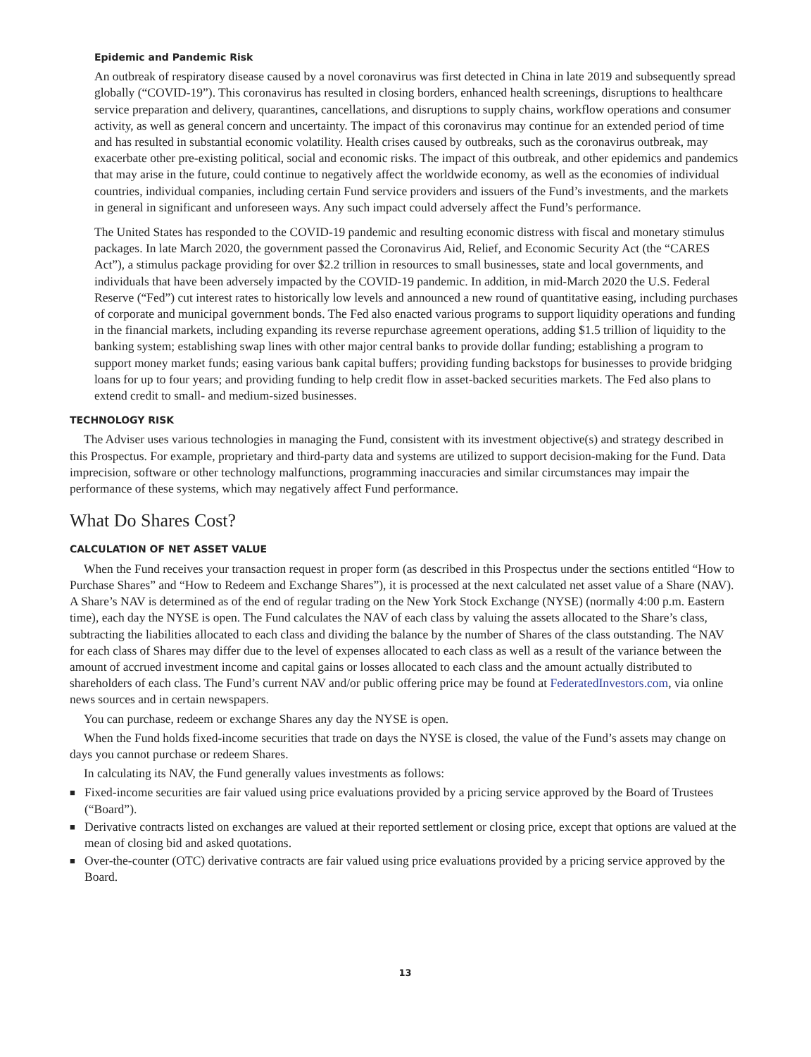Epidemic and Pandemic Risk
An outbreak of respiratory disease caused by a novel coronavirus was first detected in China in late 2019 and subsequently spread globally (“COVID-19”). This coronavirus has resulted in closing borders, enhanced health screenings, disruptions to healthcare service preparation and delivery, quarantines, cancellations, and disruptions to supply chains, workflow operations and consumer activity, as well as general concern and uncertainty. The impact of this coronavirus may continue for an extended period of time and has resulted in substantial economic volatility. Health crises caused by outbreaks, such as the coronavirus outbreak, may exacerbate other pre-existing political, social and economic risks. The impact of this outbreak, and other epidemics and pandemics that may arise in the future, could continue to negatively affect the worldwide economy, as well as the economies of individual countries, individual companies, including certain Fund service providers and issuers of the Fund’s investments, and the markets in general in significant and unforeseen ways. Any such impact could adversely affect the Fund’s performance.
The United States has responded to the COVID-19 pandemic and resulting economic distress with fiscal and monetary stimulus packages. In late March 2020, the government passed the Coronavirus Aid, Relief, and Economic Security Act (the “CARES Act”), a stimulus package providing for over $2.2 trillion in resources to small businesses, state and local governments, and individuals that have been adversely impacted by the COVID-19 pandemic. In addition, in mid-March 2020 the U.S. Federal Reserve (“Fed”) cut interest rates to historically low levels and announced a new round of quantitative easing, including purchases of corporate and municipal government bonds. The Fed also enacted various programs to support liquidity operations and funding in the financial markets, including expanding its reverse repurchase agreement operations, adding $1.5 trillion of liquidity to the banking system; establishing swap lines with other major central banks to provide dollar funding; establishing a program to support money market funds; easing various bank capital buffers; providing funding backstops for businesses to provide bridging loans for up to four years; and providing funding to help credit flow in asset-backed securities markets. The Fed also plans to extend credit to small- and medium-sized businesses.
TECHNOLOGY RISK
The Adviser uses various technologies in managing the Fund, consistent with its investment objective(s) and strategy described in this Prospectus. For example, proprietary and third-party data and systems are utilized to support decision-making for the Fund. Data imprecision, software or other technology malfunctions, programming inaccuracies and similar circumstances may impair the performance of these systems, which may negatively affect Fund performance.
What Do Shares Cost?
CALCULATION OF NET ASSET VALUE
When the Fund receives your transaction request in proper form (as described in this Prospectus under the sections entitled “How to Purchase Shares” and “How to Redeem and Exchange Shares”), it is processed at the next calculated net asset value of a Share (NAV). A Share’s NAV is determined as of the end of regular trading on the New York Stock Exchange (NYSE) (normally 4:00 p.m. Eastern time), each day the NYSE is open. The Fund calculates the NAV of each class by valuing the assets allocated to the Share’s class, subtracting the liabilities allocated to each class and dividing the balance by the number of Shares of the class outstanding. The NAV for each class of Shares may differ due to the level of expenses allocated to each class as well as a result of the variance between the amount of accrued investment income and capital gains or losses allocated to each class and the amount actually distributed to shareholders of each class. The Fund’s current NAV and/or public offering price may be found at FederatedInvestors.com, via online news sources and in certain newspapers.
You can purchase, redeem or exchange Shares any day the NYSE is open.
When the Fund holds fixed-income securities that trade on days the NYSE is closed, the value of the Fund’s assets may change on days you cannot purchase or redeem Shares.
In calculating its NAV, the Fund generally values investments as follows:
■ Fixed-income securities are fair valued using price evaluations provided by a pricing service approved by the Board of Trustees (“Board”).
■ Derivative contracts listed on exchanges are valued at their reported settlement or closing price, except that options are valued at the mean of closing bid and asked quotations.
■ Over-the-counter (OTC) derivative contracts are fair valued using price evaluations provided by a pricing service approved by the Board.
13